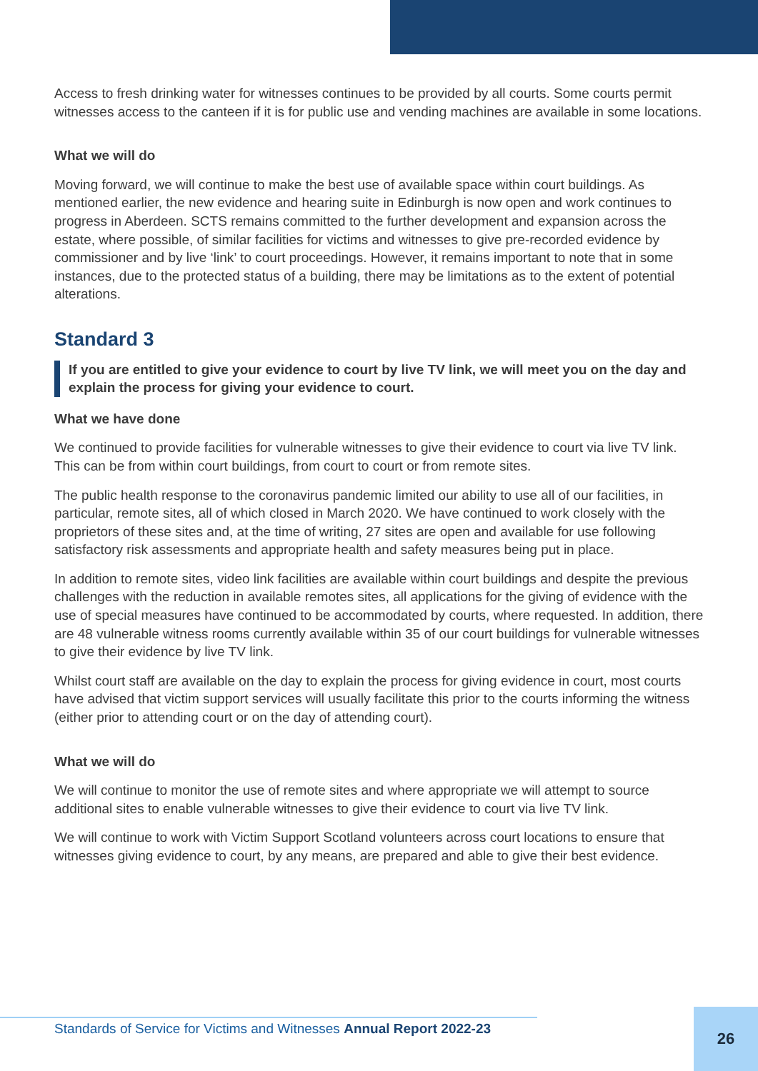Access to fresh drinking water for witnesses continues to be provided by all courts. Some courts permit witnesses access to the canteen if it is for public use and vending machines are available in some locations.
What we will do
Moving forward, we will continue to make the best use of available space within court buildings. As mentioned earlier, the new evidence and hearing suite in Edinburgh is now open and work continues to progress in Aberdeen. SCTS remains committed to the further development and expansion across the estate, where possible, of similar facilities for victims and witnesses to give pre-recorded evidence by commissioner and by live ‘link’ to court proceedings. However, it remains important to note that in some instances, due to the protected status of a building, there may be limitations as to the extent of potential alterations.
Standard 3
If you are entitled to give your evidence to court by live TV link, we will meet you on the day and explain the process for giving your evidence to court.
What we have done
We continued to provide facilities for vulnerable witnesses to give their evidence to court via live TV link. This can be from within court buildings, from court to court or from remote sites.
The public health response to the coronavirus pandemic limited our ability to use all of our facilities, in particular, remote sites, all of which closed in March 2020. We have continued to work closely with the proprietors of these sites and, at the time of writing, 27 sites are open and available for use following satisfactory risk assessments and appropriate health and safety measures being put in place.
In addition to remote sites, video link facilities are available within court buildings and despite the previous challenges with the reduction in available remotes sites, all applications for the giving of evidence with the use of special measures have continued to be accommodated by courts, where requested. In addition, there are 48 vulnerable witness rooms currently available within 35 of our court buildings for vulnerable witnesses to give their evidence by live TV link.
Whilst court staff are available on the day to explain the process for giving evidence in court, most courts have advised that victim support services will usually facilitate this prior to the courts informing the witness (either prior to attending court or on the day of attending court).
What we will do
We will continue to monitor the use of remote sites and where appropriate we will attempt to source additional sites to enable vulnerable witnesses to give their evidence to court via live TV link.
We will continue to work with Victim Support Scotland volunteers across court locations to ensure that witnesses giving evidence to court, by any means, are prepared and able to give their best evidence.
Standards of Service for Victims and Witnesses Annual Report 2022-23
26